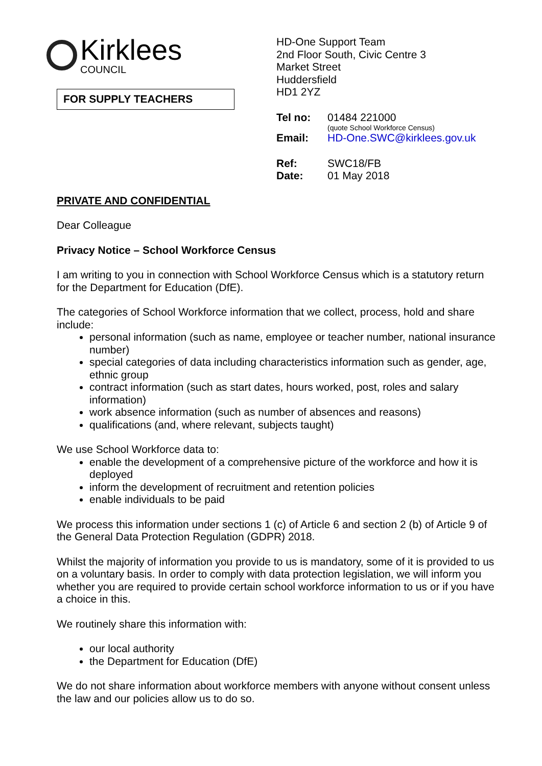Kirklees
COUNCIL
FOR SUPPLY TEACHERS
HD-One Support Team
2nd Floor South, Civic Centre 3
Market Street
Huddersfield
HD1 2YZ
| Tel no: | 01484 221000 (quote School Workforce Census) |
| Email: | HD-One.SWC@kirklees.gov.uk |
| Ref: | SWC18/FB |
| Date: | 01 May 2018 |
PRIVATE AND CONFIDENTIAL
Dear Colleague
Privacy Notice – School Workforce Census
I am writing to you in connection with School Workforce Census which is a statutory return for the Department for Education (DfE).
The categories of School Workforce information that we collect, process, hold and share include:
personal information (such as name, employee or teacher number, national insurance number)
special categories of data including characteristics information such as gender, age, ethnic group
contract information (such as start dates, hours worked, post, roles and salary information)
work absence information (such as number of absences and reasons)
qualifications (and, where relevant, subjects taught)
We use School Workforce data to:
enable the development of a comprehensive picture of the workforce and how it is deployed
inform the development of recruitment and retention policies
enable individuals to be paid
We process this information under sections 1 (c) of Article 6 and section 2 (b) of Article 9 of the General Data Protection Regulation (GDPR) 2018.
Whilst the majority of information you provide to us is mandatory, some of it is provided to us on a voluntary basis. In order to comply with data protection legislation, we will inform you whether you are required to provide certain school workforce information to us or if you have a choice in this.
We routinely share this information with:
our local authority
the Department for Education (DfE)
We do not share information about workforce members with anyone without consent unless the law and our policies allow us to do so.